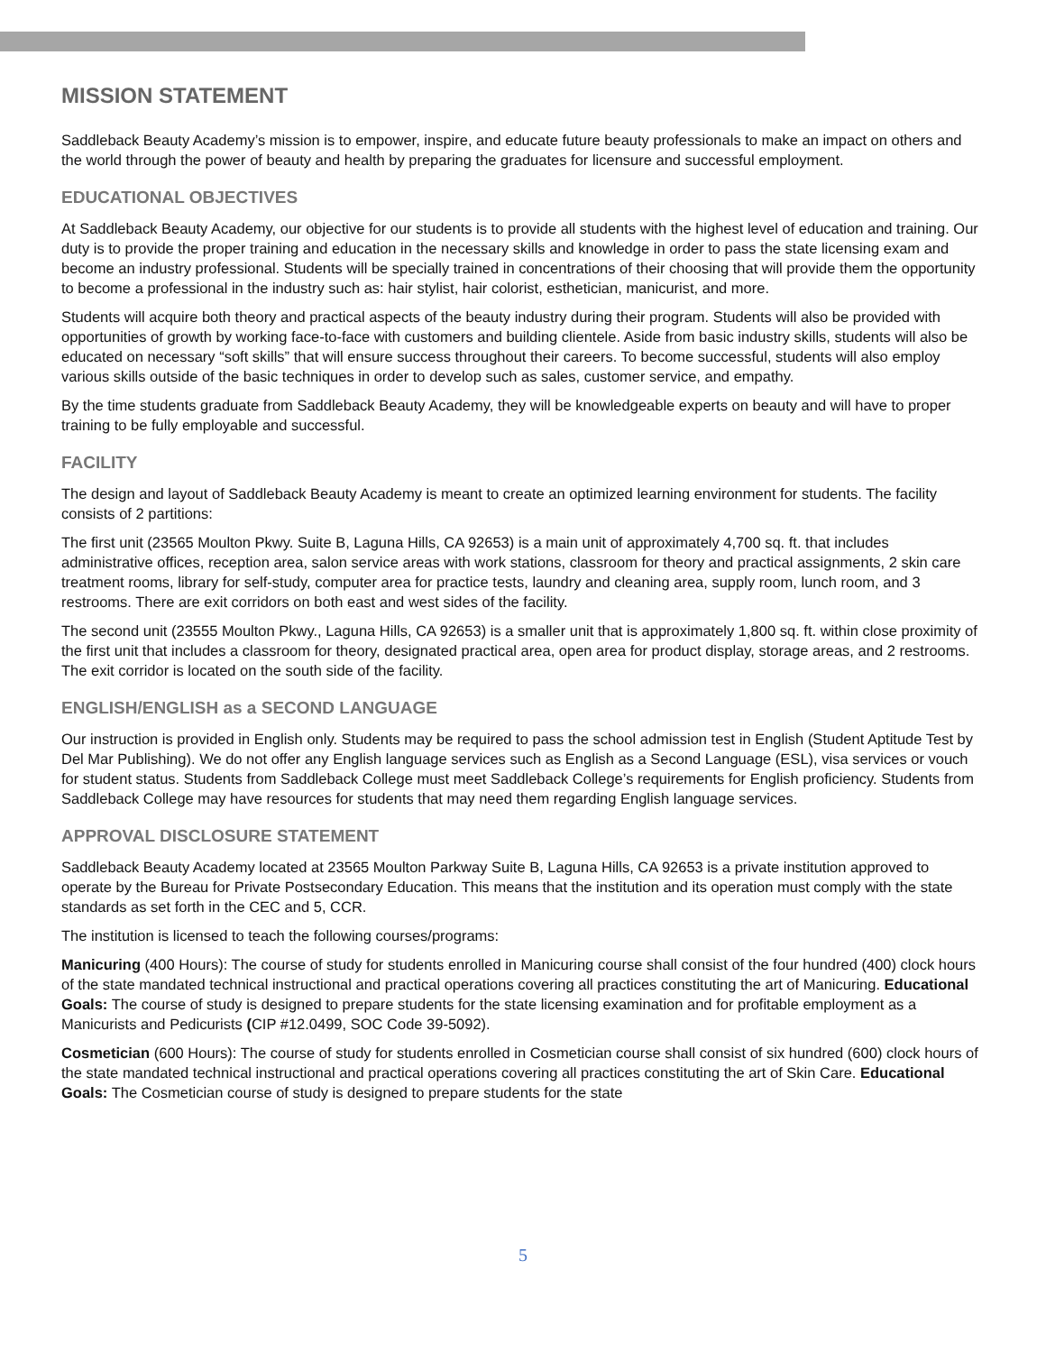MISSION STATEMENT
Saddleback Beauty Academy’s mission is to empower, inspire, and educate future beauty professionals to make an impact on others and the world through the power of beauty and health by preparing the graduates for licensure and successful employment.
EDUCATIONAL OBJECTIVES
At Saddleback Beauty Academy, our objective for our students is to provide all students with the highest level of education and training. Our duty is to provide the proper training and education in the necessary skills and knowledge in order to pass the state licensing exam and become an industry professional. Students will be specially trained in concentrations of their choosing that will provide them the opportunity to become a professional in the industry such as: hair stylist, hair colorist, esthetician, manicurist, and more.
Students will acquire both theory and practical aspects of the beauty industry during their program. Students will also be provided with opportunities of growth by working face-to-face with customers and building clientele. Aside from basic industry skills, students will also be educated on necessary “soft skills” that will ensure success throughout their careers. To become successful, students will also employ various skills outside of the basic techniques in order to develop such as sales, customer service, and empathy.
By the time students graduate from Saddleback Beauty Academy, they will be knowledgeable experts on beauty and will have to proper training to be fully employable and successful.
FACILITY
The design and layout of Saddleback Beauty Academy is meant to create an optimized learning environment for students. The facility consists of 2 partitions:
The first unit (23565 Moulton Pkwy. Suite B, Laguna Hills, CA 92653) is a main unit of approximately 4,700 sq. ft. that includes administrative offices, reception area, salon service areas with work stations, classroom for theory and practical assignments, 2 skin care treatment rooms, library for self-study, computer area for practice tests, laundry and cleaning area, supply room, lunch room, and 3 restrooms. There are exit corridors on both east and west sides of the facility.
The second unit (23555 Moulton Pkwy., Laguna Hills, CA 92653) is a smaller unit that is approximately 1,800 sq. ft. within close proximity of the first unit that includes a classroom for theory, designated practical area, open area for product display, storage areas, and 2 restrooms. The exit corridor is located on the south side of the facility.
ENGLISH/ENGLISH as a SECOND LANGUAGE
Our instruction is provided in English only. Students may be required to pass the school admission test in English (Student Aptitude Test by Del Mar Publishing). We do not offer any English language services such as English as a Second Language (ESL), visa services or vouch for student status. Students from Saddleback College must meet Saddleback College’s requirements for English proficiency. Students from Saddleback College may have resources for students that may need them regarding English language services.
APPROVAL DISCLOSURE STATEMENT
Saddleback Beauty Academy located at 23565 Moulton Parkway Suite B, Laguna Hills, CA 92653 is a private institution approved to operate by the Bureau for Private Postsecondary Education. This means that the institution and its operation must comply with the state standards as set forth in the CEC and 5, CCR.
The institution is licensed to teach the following courses/programs:
Manicuring (400 Hours): The course of study for students enrolled in Manicuring course shall consist of the four hundred (400) clock hours of the state mandated technical instructional and practical operations covering all practices constituting the art of Manicuring. Educational Goals: The course of study is designed to prepare students for the state licensing examination and for profitable employment as a Manicurists and Pedicurists (CIP #12.0499, SOC Code 39-5092).
Cosmetician (600 Hours): The course of study for students enrolled in Cosmetician course shall consist of six hundred (600) clock hours of the state mandated technical instructional and practical operations covering all practices constituting the art of Skin Care. Educational Goals: The Cosmetician course of study is designed to prepare students for the state
5